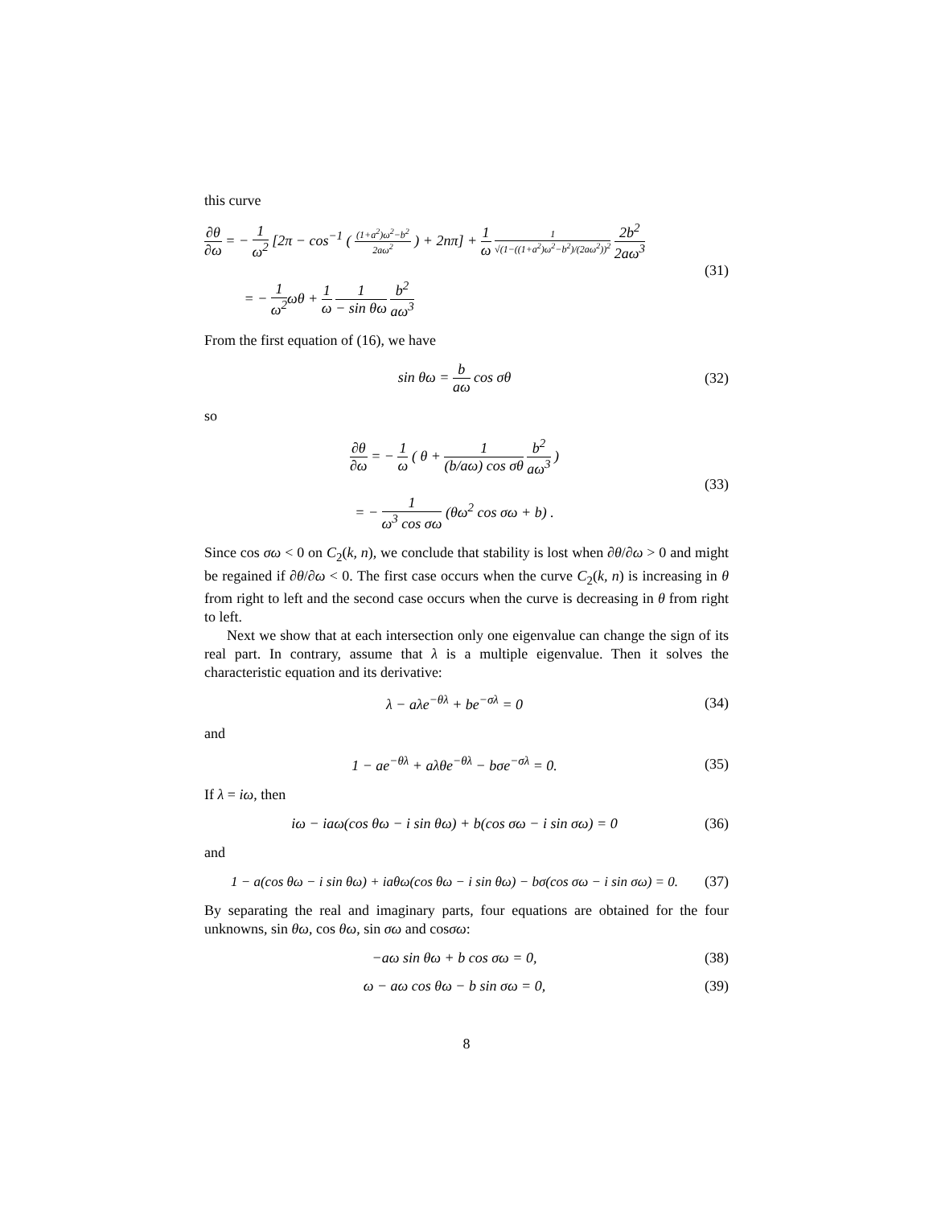this curve
∂θ ∂ω = − 1 ω<sup>2</sup> [2π − cos<sup>−1</sup> ( (1+a<sup>2</sup>)ω<sup>2</sup>−b<sup>2</sup> 2aω<sup>2</sup> ) + 2nπ] + 1 ω 1 √(1−((1+a<sup>2</sup>)ω<sup>2</sup>−b<sup>2</sup>)/(2aω<sup>2</sup>))<sup>2</sup> 2b<sup>2</sup> 2aω<sup>3</sup>
= − 1 ω<sup>2</sup>ωθ + 1 ω 1 − sin θω b<sup>2</sup> aω<sup>3</sup>
(31)
From the first equation of (16), we have
sin θω = b aω cos σθ (32)
so
∂θ ∂ω = − 1 ω ( θ + 1 (b/aω) cos σθ b<sup>2</sup> aω<sup>3</sup> )
= − 1 ω<sup>3</sup> cos σω (θω<sup>2</sup> cos σω + b) .
(33)
Since cos σω < 0 on C<sub>2</sub>(k, n), we conclude that stability is lost when ∂θ/∂ω > 0 and might be regained if ∂θ/∂ω < 0. The first case occurs when the curve C<sub>2</sub>(k, n) is increasing in θ from right to left and the second case occurs when the curve is decreasing in θ from right to left.
Next we show that at each intersection only one eigenvalue can change the sign of its real part. In contrary, assume that λ is a multiple eigenvalue. Then it solves the characteristic equation and its derivative:
λ − aλe<sup>−θλ</sup> + be<sup>−σλ</sup> = 0 (34)
and
1 − ae<sup>−θλ</sup> + aλθe<sup>−θλ</sup> − bσe<sup>−σλ</sup> = 0.
(35)
If λ = iω, then
iω − iaω(cos θω − i sin θω) + b(cos σω − i sin σω) = 0
(36)
and
1 − a(cos θω − i sin θω) + iaθω(cos θω − i sin θω) − bσ(cos σω − i sin σω) = 0.
(37)
By separating the real and imaginary parts, four equations are obtained for the four unknowns, sin θω, cos θω, sin σω and cosσω:
−aω sin θω + b cos σω = 0, (38)
ω − aω cos θω − b sin σω = 0, (39)
8